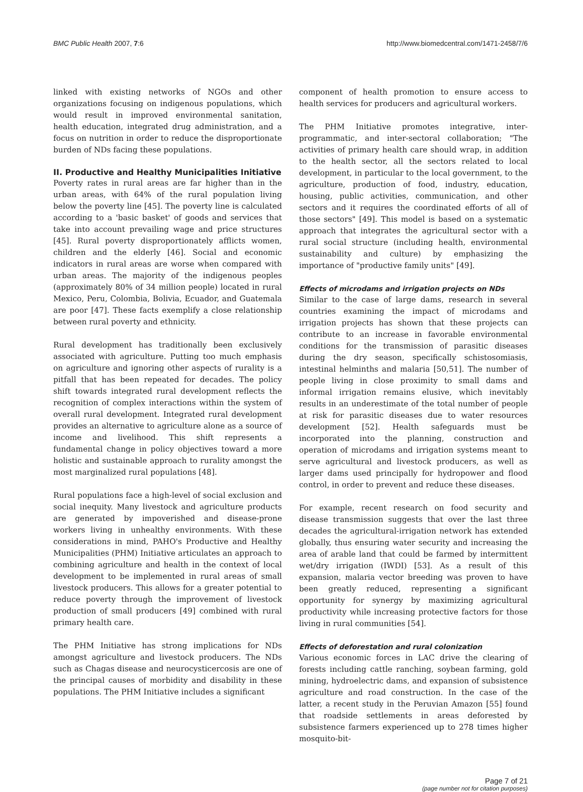BMC Public Health 2007, 7:6 http://www.biomedcentral.com/1471-2458/7/6
linked with existing networks of NGOs and other organizations focusing on indigenous populations, which would result in improved environmental sanitation, health education, integrated drug administration, and a focus on nutrition in order to reduce the disproportionate burden of NDs facing these populations.
II. Productive and Healthy Municipalities Initiative
Poverty rates in rural areas are far higher than in the urban areas, with 64% of the rural population living below the poverty line [45]. The poverty line is calculated according to a 'basic basket' of goods and services that take into account prevailing wage and price structures [45]. Rural poverty disproportionately afflicts women, children and the elderly [46]. Social and economic indicators in rural areas are worse when compared with urban areas. The majority of the indigenous peoples (approximately 80% of 34 million people) located in rural Mexico, Peru, Colombia, Bolivia, Ecuador, and Guatemala are poor [47]. These facts exemplify a close relationship between rural poverty and ethnicity.
Rural development has traditionally been exclusively associated with agriculture. Putting too much emphasis on agriculture and ignoring other aspects of rurality is a pitfall that has been repeated for decades. The policy shift towards integrated rural development reflects the recognition of complex interactions within the system of overall rural development. Integrated rural development provides an alternative to agriculture alone as a source of income and livelihood. This shift represents a fundamental change in policy objectives toward a more holistic and sustainable approach to rurality amongst the most marginalized rural populations [48].
Rural populations face a high-level of social exclusion and social inequity. Many livestock and agriculture products are generated by impoverished and disease-prone workers living in unhealthy environments. With these considerations in mind, PAHO's Productive and Healthy Municipalities (PHM) Initiative articulates an approach to combining agriculture and health in the context of local development to be implemented in rural areas of small livestock producers. This allows for a greater potential to reduce poverty through the improvement of livestock production of small producers [49] combined with rural primary health care.
The PHM Initiative has strong implications for NDs amongst agriculture and livestock producers. The NDs such as Chagas disease and neurocysticercosis are one of the principal causes of morbidity and disability in these populations. The PHM Initiative includes a significant
component of health promotion to ensure access to health services for producers and agricultural workers.
The PHM Initiative promotes integrative, inter-programmatic, and inter-sectoral collaboration; "The activities of primary health care should wrap, in addition to the health sector, all the sectors related to local development, in particular to the local government, to the agriculture, production of food, industry, education, housing, public activities, communication, and other sectors and it requires the coordinated efforts of all of those sectors" [49]. This model is based on a systematic approach that integrates the agricultural sector with a rural social structure (including health, environmental sustainability and culture) by emphasizing the importance of "productive family units" [49].
Effects of microdams and irrigation projects on NDs
Similar to the case of large dams, research in several countries examining the impact of microdams and irrigation projects has shown that these projects can contribute to an increase in favorable environmental conditions for the transmission of parasitic diseases during the dry season, specifically schistosomiasis, intestinal helminths and malaria [50,51]. The number of people living in close proximity to small dams and informal irrigation remains elusive, which inevitably results in an underestimate of the total number of people at risk for parasitic diseases due to water resources development [52]. Health safeguards must be incorporated into the planning, construction and operation of microdams and irrigation systems meant to serve agricultural and livestock producers, as well as larger dams used principally for hydropower and flood control, in order to prevent and reduce these diseases.
For example, recent research on food security and disease transmission suggests that over the last three decades the agricultural-irrigation network has extended globally, thus ensuring water security and increasing the area of arable land that could be farmed by intermittent wet/dry irrigation (IWDI) [53]. As a result of this expansion, malaria vector breeding was proven to have been greatly reduced, representing a significant opportunity for synergy by maximizing agricultural productivity while increasing protective factors for those living in rural communities [54].
Effects of deforestation and rural colonization
Various economic forces in LAC drive the clearing of forests including cattle ranching, soybean farming, gold mining, hydroelectric dams, and expansion of subsistence agriculture and road construction. In the case of the latter, a recent study in the Peruvian Amazon [55] found that roadside settlements in areas deforested by subsistence farmers experienced up to 278 times higher mosquito-bit-
Page 7 of 21
(page number not for citation purposes)